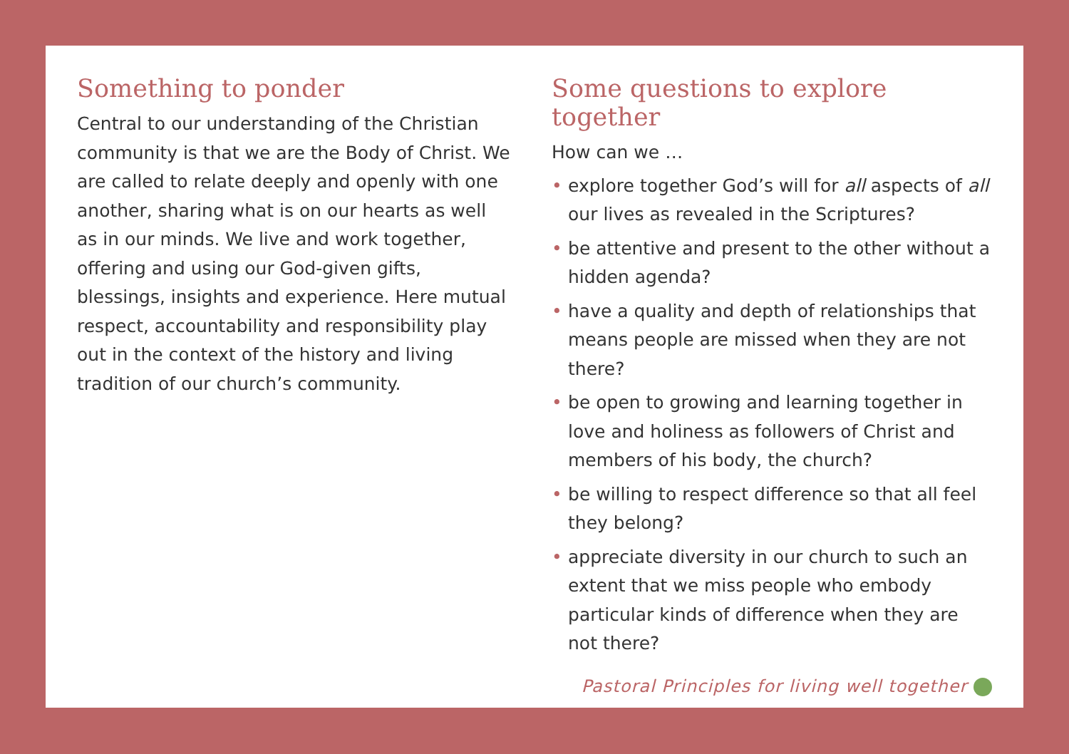Something to ponder
Central to our understanding of the Christian community is that we are the Body of Christ. We are called to relate deeply and openly with one another, sharing what is on our hearts as well as in our minds. We live and work together, offering and using our God-given gifts, blessings, insights and experience. Here mutual respect, accountability and responsibility play out in the context of the history and living tradition of our church’s community.
Some questions to explore together
How can we …
• explore together God’s will for all aspects of all our lives as revealed in the Scriptures?
• be attentive and present to the other without a hidden agenda?
• have a quality and depth of relationships that means people are missed when they are not there?
• be open to growing and learning together in love and holiness as followers of Christ and members of his body, the church?
• be willing to respect difference so that all feel they belong?
• appreciate diversity in our church to such an extent that we miss people who embody particular kinds of difference when they are not there?
Pastoral Principles for living well together